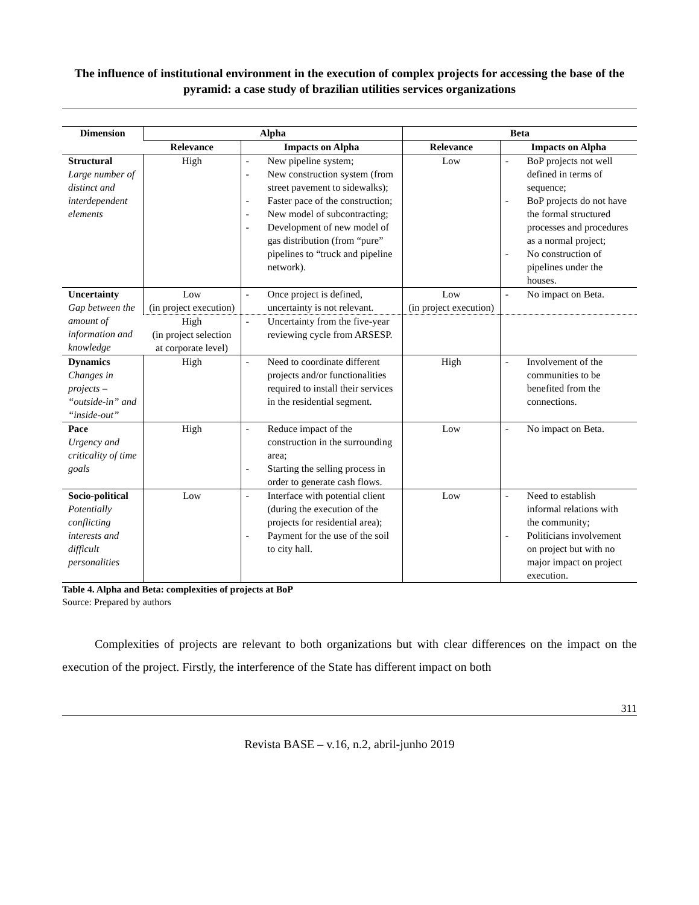The influence of institutional environment in the execution of complex projects for accessing the base of the pyramid: a case study of brazilian utilities services organizations
| Dimension | Alpha | | Beta | |
| --- | --- | --- | --- | --- |
| | Relevance | Impacts on Alpha | Relevance | Impacts on Alpha |
| Structural Large number of distinct and interdependent elements | High | - New pipeline system; - New construction system (from street pavement to sidewalks); - Faster pace of the construction; - New model of subcontracting; - Development of new model of gas distribution (from “pure” pipelines to “truck and pipeline network). | Low | - BoP projects not well defined in terms of sequence; - BoP projects do not have the formal structured processes and procedures as a normal project; - No construction of pipelines under the houses. |
| Uncertainty Gap between the amount of information and knowledge | Low (in project execution) | - Once project is defined, uncertainty is not relevant. | Low (in project execution) | - No impact on Beta. |
| | High (in project selection at corporate level) | - Uncertainty from the five-year reviewing cycle from ARSESP. | | |
| Dynamics Changes in projects – “outside-in” and “inside-out” | High | - Need to coordinate different projects and/or functionalities required to install their services in the residential segment. | High | - Involvement of the communities to be benefited from the connections. |
| Pace Urgency and criticality of time goals | High | - Reduce impact of the construction in the surrounding area; - Starting the selling process in order to generate cash flows. | Low | - No impact on Beta. |
| Socio-political Potentially conflicting interests and difficult personalities | Low | - Interface with potential client (during the execution of the projects for residential area); - Payment for the use of the soil to city hall. | Low | - Need to establish informal relations with the community; - Politicians involvement on project but with no major impact on project execution. |
Table 4. Alpha and Beta: complexities of projects at BoP
Source: Prepared by authors
Complexities of projects are relevant to both organizations but with clear differences on the impact on the execution of the project. Firstly, the interference of the State has different impact on both
311
Revista BASE – v.16, n.2, abril-junho 2019